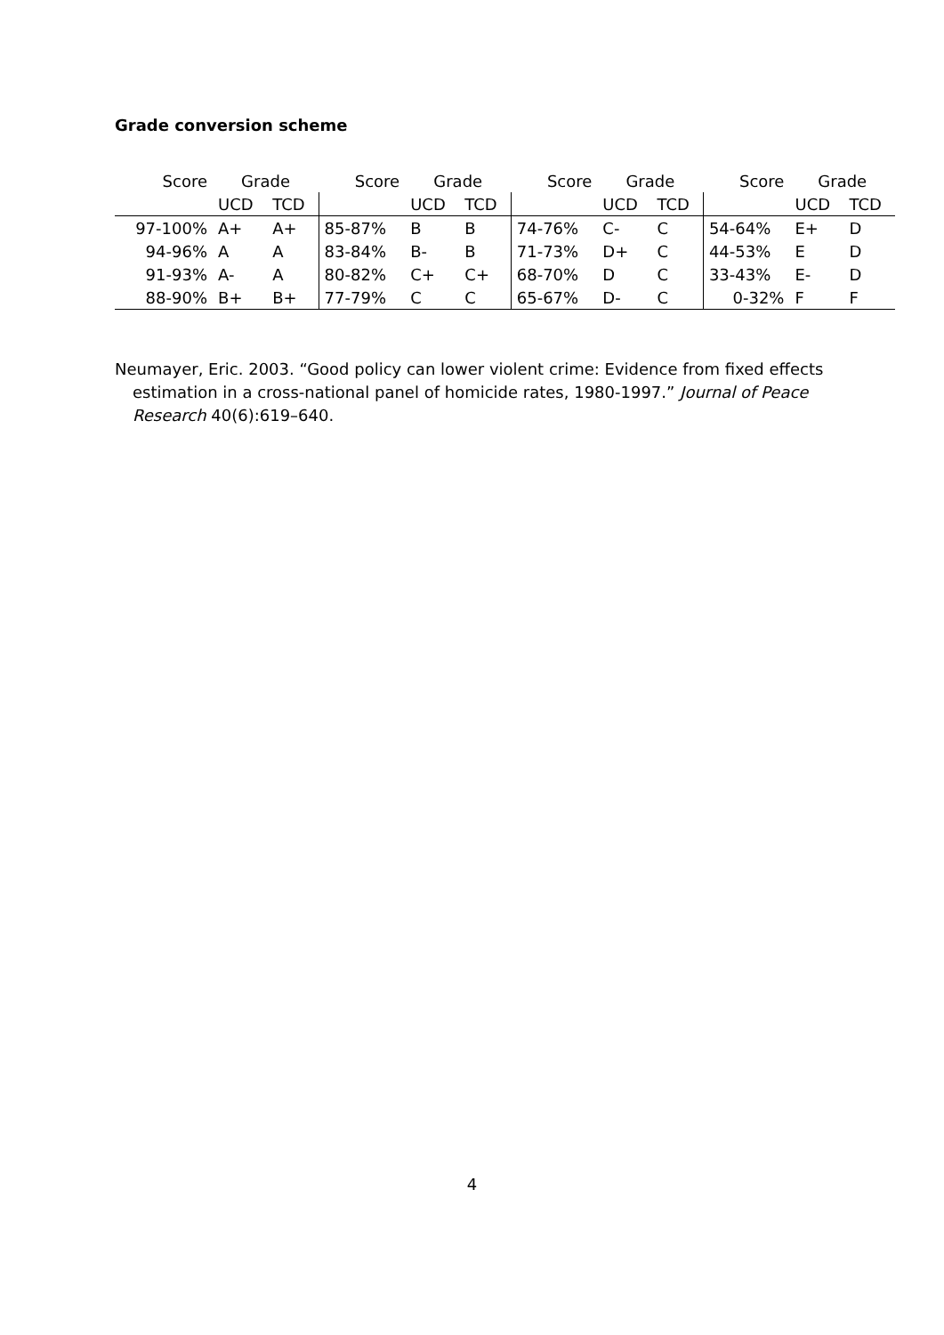Grade conversion scheme
| Score | Grade | | Score | Grade | | Score | Grade | | Score | Grade | |
| --- | --- | --- | --- | --- | --- | --- | --- | --- | --- | --- | --- |
| | UCD | TCD | | UCD | TCD | | UCD | TCD | | UCD | TCD |
| 97-100% | A+ | A+ | 85-87% | B | B | 74-76% | C- | C | 54-64% | E+ | D |
| 94-96% | A | A | 83-84% | B- | B | 71-73% | D+ | C | 44-53% | E | D |
| 91-93% | A- | A | 80-82% | C+ | C+ | 68-70% | D | C | 33-43% | E- | D |
| 88-90% | B+ | B+ | 77-79% | C | C | 65-67% | D- | C | 0-32% | F | F |
Neumayer, Eric. 2003. “Good policy can lower violent crime: Evidence from fixed effects estimation in a cross-national panel of homicide rates, 1980-1997.” Journal of Peace Research 40(6):619–640.
4